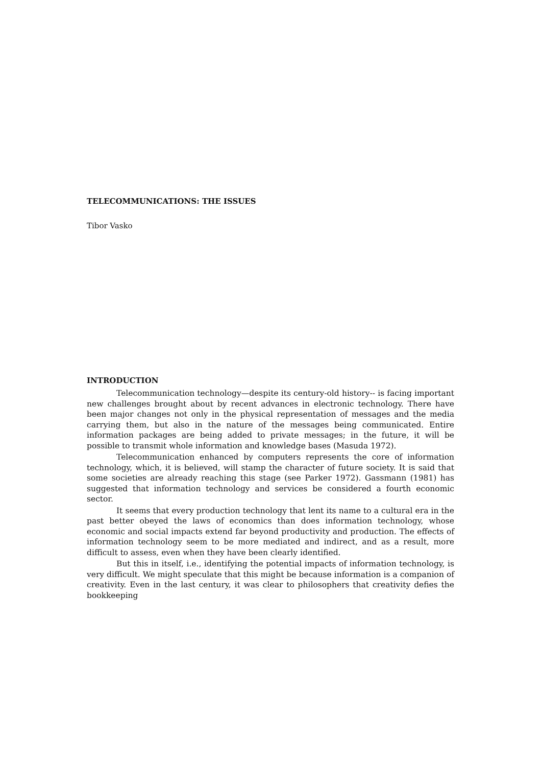TELECOMMUNICATIONS: THE ISSUES
Tibor Vasko
INTRODUCTION
Telecommunication technology—despite its century-old history-- is facing important new challenges brought about by recent advances in electronic technology. There have been major changes not only in the physical representation of messages and the media carrying them, but also in the nature of the messages being communicated. Entire information packages are being added to private messages; in the future, it will be possible to transmit whole information and knowledge bases (Masuda 1972).
Telecommunication enhanced by computers represents the core of information technology, which, it is believed, will stamp the character of future society. It is said that some societies are already reaching this stage (see Parker 1972). Gassmann (1981) has suggested that information technology and services be considered a fourth economic sector.
It seems that every production technology that lent its name to a cultural era in the past better obeyed the laws of economics than does information technology, whose economic and social impacts extend far beyond productivity and production. The effects of information technology seem to be more mediated and indirect, and as a result, more difficult to assess, even when they have been clearly identified.
But this in itself, i.e., identifying the potential impacts of information technology, is very difficult. We might speculate that this might be because information is a companion of creativity. Even in the last century, it was clear to philosophers that creativity defies the bookkeeping